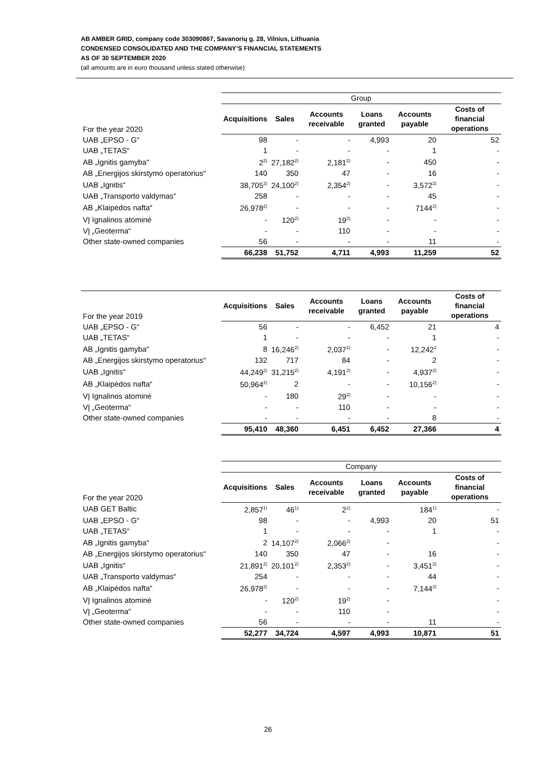AB AMBER GRID, company code 303090867, Savanorių g. 28, Vilnius, Lithuania
CONDENSED CONSOLIDATED AND THE COMPANY’S FINANCIAL STATEMENTS
AS OF 30 SEPTEMBER 2020
(all amounts are in euro thousand unless stated otherwise)
| | Group | | | | | |
| For the year 2020 | Acquisitions | Sales | Accounts receivable | Loans granted | Accounts payable | Costs of financial operations |
| UAB „EPSO - G“ | 98 | - | - | 4,993 | 20 | 52 |
| UAB „TETAS“ | 1 | - | - | - | 1 | - |
| AB „Ignitis gamyba“ | 2<sup>2)</sup> | 27,182<sup>2)</sup> | 2,181<sup>2)</sup> | - | 450 | - |
| AB „Energijos skirstymo operatorius“ | 140 | 350 | 47 | - | 16 | - |
| UAB „Ignitis“ | 38,705<sup>2)</sup> | 24,100<sup>2)</sup> | 2,354<sup>2)</sup> | - | 3,572<sup>2)</sup> | - |
| UAB „Transporto valdymas“ | 258 | - | - | - | 45 | - |
| AB „Klaipėdos nafta“ | 26,978<sup>2)</sup> | - | - | - | 7144<sup>2)</sup> | - |
| VĮ Ignalinos atominė | - | 120<sup>2)</sup> | 19<sup>2)</sup> | - | - | - |
| VĮ „Geoterma“ | - | - | 110 | - | - | - |
| Other state-owned companies | 56 | - | - | - | 11 | - |
| | 66,238 | 51,752 | 4,711 | 4,993 | 11,259 | 52 |
| For the year 2019 | Acquisitions | Sales | Accounts receivable | Loans granted | Accounts payable | Costs of financial operations |
| UAB „EPSO - G“ | 56 | - | - | 6,452 | 21 | 4 |
| UAB „TETAS“ | 1 | - | - | - | 1 | - |
| AB „Ignitis gamyba“ | 8 | 16,246<sup>2)</sup> | 2,037<sup>2)</sup> | - | 12,242<sup>2</sup> | - |
| AB „Energijos skirstymo operatorius“ | 132 | 717 | 84 | - | 2 | - |
| UAB „Ignitis“ | 44,249<sup>2)</sup> | 31,215<sup>2)</sup> | 4,191<sup>2)</sup> | - | 4,937<sup>2)</sup> | - |
| AB „Klaipėdos nafta“ | 50,964<sup>2)</sup> | 2 | - | - | 10,156<sup>2)</sup> | - |
| VĮ Ignalinos atominė | - | 180 | 29<sup>2)</sup> | - | - | - |
| VĮ „Geoterma“ | - | - | 110 | - | - | - |
| Other state-owned companies | - | - | - | - | 8 | - |
| | 95,410 | 48,360 | 6,451 | 6,452 | 27,366 | 4 |
| | Company | | | | | |
| For the year 2020 | Acquisitions | Sales | Accounts receivable | Loans granted | Accounts payable | Costs of financial operations |
| UAB GET Baltic | 2,857<sup>1)</sup> | 46<sup>1)</sup> | 2<sup>1)</sup> | | 184<sup>1)</sup> | - |
| UAB „EPSO - G“ | 98 | - | - | 4,993 | 20 | 51 |
| UAB „TETAS“ | 1 | - | - | - | 1 | - |
| AB „Ignitis gamyba“ | 2 | 14,107<sup>2)</sup> | 2,066<sup>2)</sup> | - | | - |
| AB „Energijos skirstymo operatorius“ | 140 | 350 | 47 | - | 16 | - |
| UAB „Ignitis“ | 21,891<sup>2)</sup> | 20,101<sup>2)</sup> | 2,353<sup>2)</sup> | - | 3,451<sup>2)</sup> | - |
| UAB „Transporto valdymas“ | 254 | - | - | - | 44 | - |
| AB „Klaipėdos nafta“ | 26,978<sup>2)</sup> | - | - | - | 7,144<sup>2)</sup> | - |
| VĮ Ignalinos atominė | - | 120<sup>2)</sup> | 19<sup>2)</sup> | - | | - |
| VĮ „Geoterma“ | - | - | 110 | - | | - |
| Other state-owned companies | 56 | - | - | - | 11 | - |
| | 52,277 | 34,724 | 4,597 | 4,993 | 10,871 | 51 |
26